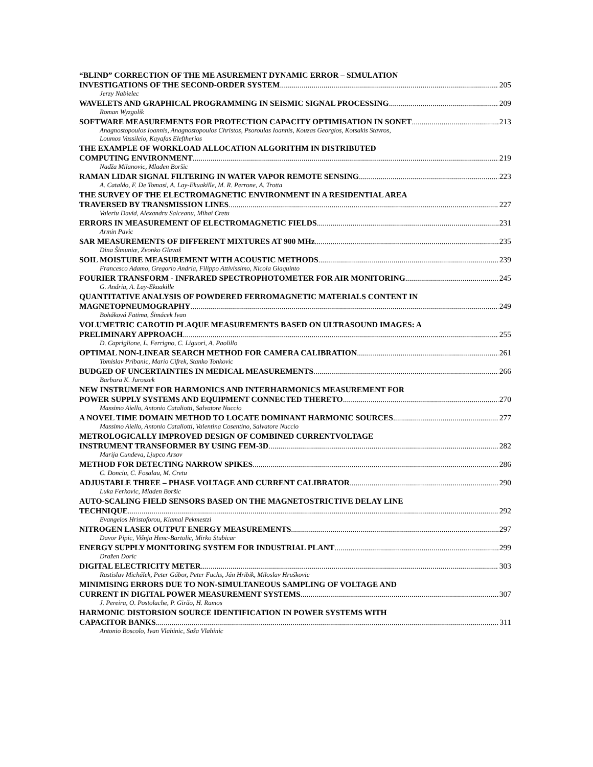“BLIND” CORRECTION OF THE ME ASUREMENT DYNAMIC ERROR – SIMULATION
INVESTIGATIONS OF THE SECOND-ORDER SYSTEM 205
Jerzy Nabielec
WAVELETS AND GRAPHICAL PROGRAMMING IN SEISMIC SIGNAL PROCESSING 209
Roman Wyzgolik
SOFTWARE MEASUREMENTS FOR PROTECTION CAPACITY OPTIMISATION IN SONET 213
Anagnostopoulos Ioannis, Anagnostopoulos Christos, Psoroulas Ioannis, Kouzas Georgios, Kotsakis Stavros,
Loumos Vassileio, Kayafas Eleftherios
THE EXAMPLE OF WORKLOAD ALLOCATION ALGORITHM IN DISTRIBUTED
COMPUTING ENVIRONMENT 219
Nadža Milanovic, Mladen Boršic
RAMAN LIDAR SIGNAL FILTERING IN WATER VAPOR REMOTE SENSING 223
A. Cataldo, F. De Tomasi, A. Lay-Ekuakille, M. R. Perrone, A. Trotta
THE SURVEY OF THE ELECTROMAGNETIC ENVIRONMENT IN A RESIDENTIAL AREA
TRAVERSED BY TRANSMISSION LINES 227
Valeriu David, Alexandru Salceanu, Mihai Cretu
ERRORS IN MEASUREMENT OF ELECTROMAGNETIC FIELDS 231
Armin Pavic
SAR MEASUREMENTS OF DIFFERENT MIXTURES AT 900 MHz 235
Dina Šimuniæ, Zvonko Glavaš
SOIL MOISTURE MEASUREMENT WITH ACOUSTIC METHODS 239
Francesco Adamo, Gregorio Andria, Filippo Attivissimo, Nicola Giaquinto
FOURIER TRANSFORM - INFRARED SPECTROPHOTOMETER FOR AIR MONITORING 245
G. Andria, A. Lay-Ekuakille
QUANTITATIVE ANALYSIS OF POWDERED FERROMAGNETIC MATERIALS CONTENT IN
MAGNETOPNEUMOGRAPHY 249
Boháková Fatima, Šimácek Ivan
VOLUMETRIC CAROTID PLAQUE MEASUREMENTS BASED ON ULTRASOUND IMAGES: A
PRELIMINARY APPROACH 255
D. Capriglione, L. Ferrigno, C. Liguori, A. Paolillo
OPTIMAL NON-LINEAR SEARCH METHOD FOR CAMERA CALIBRATION 261
Tomislav Pribanic, Mario Cifrek, Stanko Tonkovic
BUDGED OF UNCERTAINTIES IN MEDICAL MEASUREMENTS 266
Barbara K. Juroszek
NEW INSTRUMENT FOR HARMONICS AND INTERHARMONICS MEASUREMENT FOR
POWER SUPPLY SYSTEMS AND EQUIPMENT CONNECTED THERETO 270
Massimo Aiello, Antonio Cataliotti, Salvatore Nuccio
A NOVEL TIME DOMAIN METHOD TO LOCATE DOMINANT HARMONIC SOURCES 277
Massimo Aiello, Antonio Cataliotti, Valentina Cosentino, Salvatore Nuccio
METROLOGICALLY IMPROVED DESIGN OF COMBINED CURRENTVOLTAGE
INSTRUMENT TRANSFORMER BY USING FEM-3D 282
Marija Cundeva, Ljupco Arsov
METHOD FOR DETECTING NARROW SPIKES 286
C. Donciu, C. Fosalau, M. Cretu
ADJUSTABLE THREE – PHASE VOLTAGE AND CURRENT CALIBRATOR 290
Luka Ferkovic, Mladen Boršic
AUTO-SCALING FIELD SENSORS BASED ON THE MAGNETOSTRICTIVE DELAY LINE
TECHNIQUE 292
Evangelos Hristoforou, Kiamal Pekmestzi
NITROGEN LASER OUTPUT ENERGY MEASUREMENTS 297
Davor Pipic, Višnja Henc-Bartolic, Mirko Stubicar
ENERGY SUPPLY MONITORING SYSTEM FOR INDUSTRIAL PLANT 299
Dražen Doric
DIGITAL ELECTRICITY METER 303
Rastislav Michálek, Peter Gábor, Peter Fuchs, Ján Hribik, Miloslav Hruškovic
MINIMISING ERRORS DUE TO NON-SIMULTANEOUS SAMPLING OF VOLTAGE AND
CURRENT IN DIGITAL POWER MEASUREMENT SYSTEMS 307
J. Pereira, O. Postolache, P. Girão, H. Ramos
HARMONIC DISTORSION SOURCE IDENTIFICATION IN POWER SYSTEMS WITH
CAPACITOR BANKS 311
Antonio Boscolo, Ivan Vlahinic, Saša Vlahinic